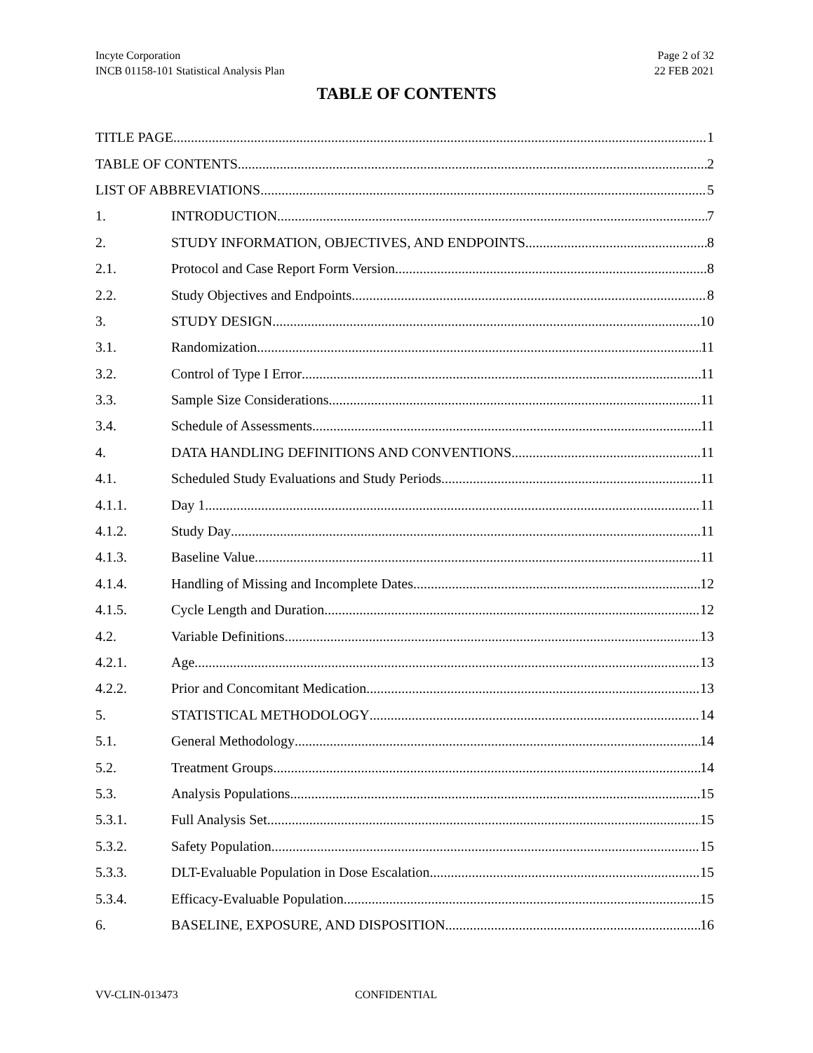Incyte Corporation
INCB 01158-101 Statistical Analysis Plan
Page 2 of 32
22 FEB 2021
TABLE OF CONTENTS
TITLE PAGE 1
TABLE OF CONTENTS 2
LIST OF ABBREVIATIONS 5
1. INTRODUCTION 7
2. STUDY INFORMATION, OBJECTIVES, AND ENDPOINTS 8
2.1. Protocol and Case Report Form Version 8
2.2. Study Objectives and Endpoints 8
3. STUDY DESIGN 10
3.1. Randomization 11
3.2. Control of Type I Error 11
3.3. Sample Size Considerations 11
3.4. Schedule of Assessments 11
4. DATA HANDLING DEFINITIONS AND CONVENTIONS 11
4.1. Scheduled Study Evaluations and Study Periods 11
4.1.1. Day 1 11
4.1.2. Study Day 11
4.1.3. Baseline Value 11
4.1.4. Handling of Missing and Incomplete Dates 12
4.1.5. Cycle Length and Duration 12
4.2. Variable Definitions 13
4.2.1. Age 13
4.2.2. Prior and Concomitant Medication 13
5. STATISTICAL METHODOLOGY 14
5.1. General Methodology 14
5.2. Treatment Groups 14
5.3. Analysis Populations 15
5.3.1. Full Analysis Set 15
5.3.2. Safety Population 15
5.3.3. DLT-Evaluable Population in Dose Escalation 15
5.3.4. Efficacy-Evaluable Population 15
6. BASELINE, EXPOSURE, AND DISPOSITION 16
VV-CLIN-013473 CONFIDENTIAL